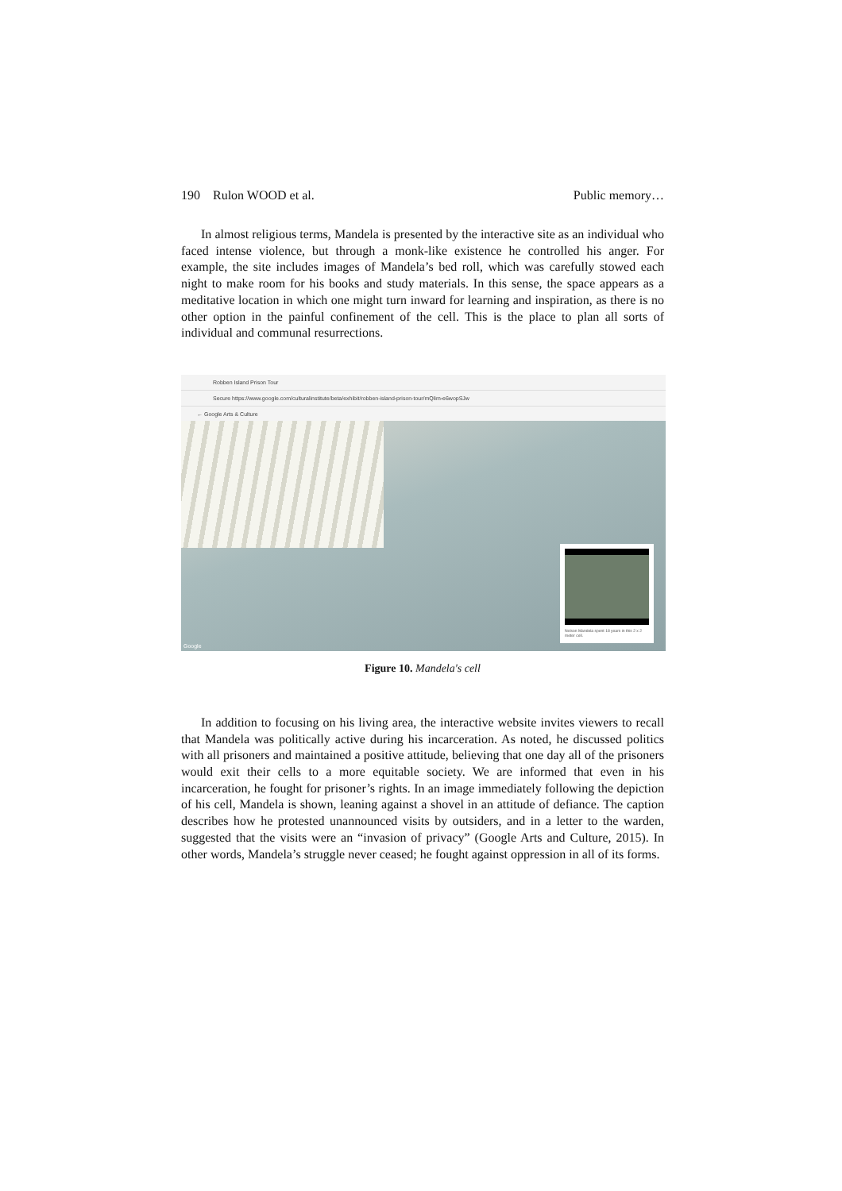190 Rulon WOOD et al. Public memory…
In almost religious terms, Mandela is presented by the interactive site as an individual who faced intense violence, but through a monk-like existence he controlled his anger. For example, the site includes images of Mandela’s bed roll, which was carefully stowed each night to make room for his books and study materials. In this sense, the space appears as a meditative location in which one might turn inward for learning and inspiration, as there is no other option in the painful confinement of the cell. This is the place to plan all sorts of individual and communal resurrections.
Robben Island Prison Tour
Secure https://www.google.com/culturalinstitute/beta/exhibit/robben-island-prison-tour/mQlim-e6wopSJw
← Google Arts & Culture
Nelson Mandela spent 18 years in this 2 x 2 meter cell.
Google
Figure 10. Mandela's cell
In addition to focusing on his living area, the interactive website invites viewers to recall that Mandela was politically active during his incarceration. As noted, he discussed politics with all prisoners and maintained a positive attitude, believing that one day all of the prisoners would exit their cells to a more equitable society. We are informed that even in his incarceration, he fought for prisoner’s rights. In an image immediately following the depiction of his cell, Mandela is shown, leaning against a shovel in an attitude of defiance. The caption describes how he protested unannounced visits by outsiders, and in a letter to the warden, suggested that the visits were an “invasion of privacy” (Google Arts and Culture, 2015). In other words, Mandela’s struggle never ceased; he fought against oppression in all of its forms.